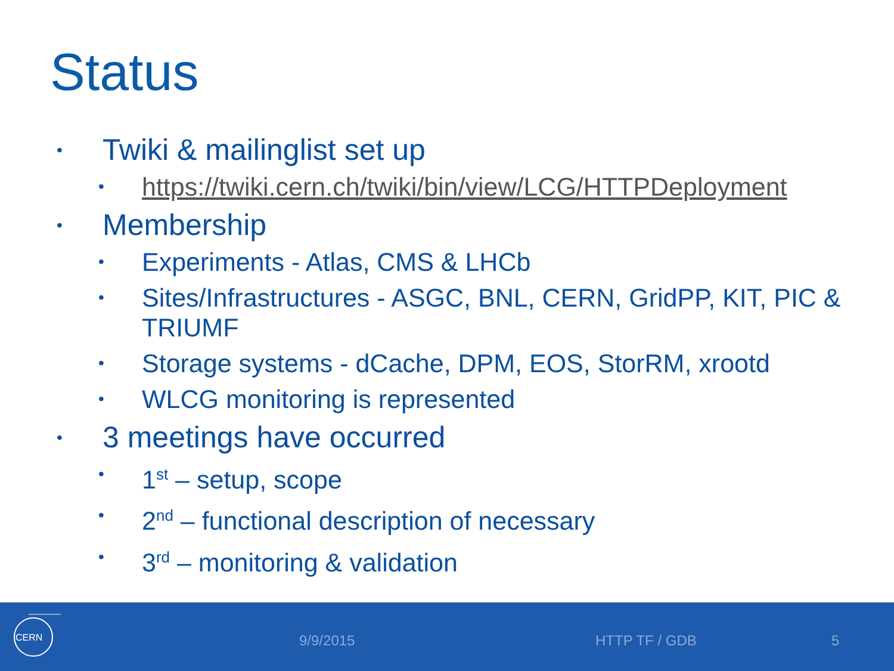Status
• Twiki & mailinglist set up
• https://twiki.cern.ch/twiki/bin/view/LCG/HTTPDeployment
• Membership
• Experiments - Atlas, CMS & LHCb
• Sites/Infrastructures - ASGC, BNL, CERN, GridPP, KIT, PIC & TRIUMF
• Storage systems - dCache, DPM, EOS, StorRM, xrootd
• WLCG monitoring is represented
• 3 meetings have occurred
• 1<sup>st</sup> – setup, scope
• 2<sup>nd</sup> – functional description of necessary
• 3<sup>rd</sup> – monitoring & validation
CERN
9/9/2015 HTTP TF / GDB 5